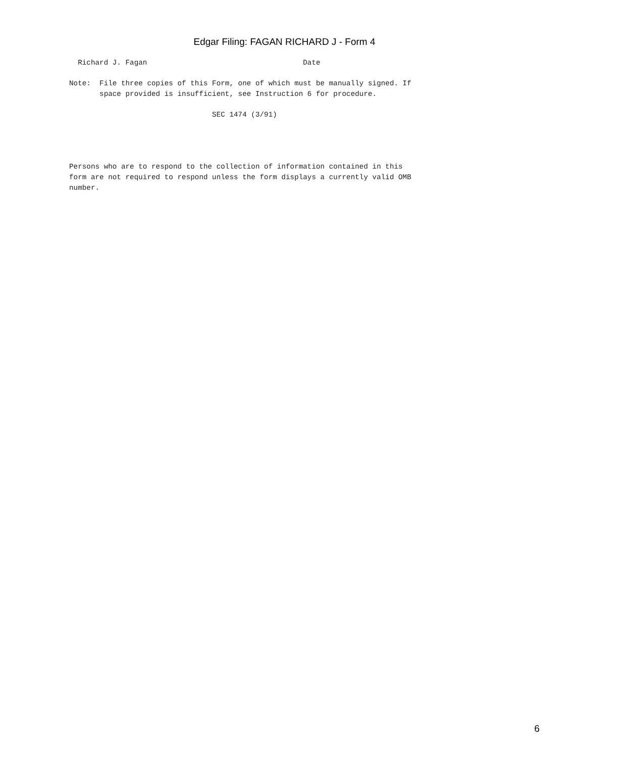Edgar Filing: FAGAN RICHARD J - Form 4
  Richard J. Fagan                                    Date
Note:  File three copies of this Form, one of which must be manually signed. If
       space provided is insufficient, see Instruction 6 for procedure.
                                 SEC 1474 (3/91)
Persons who are to respond to the collection of information contained in this
form are not required to respond unless the form displays a currently valid OMB
number.
6